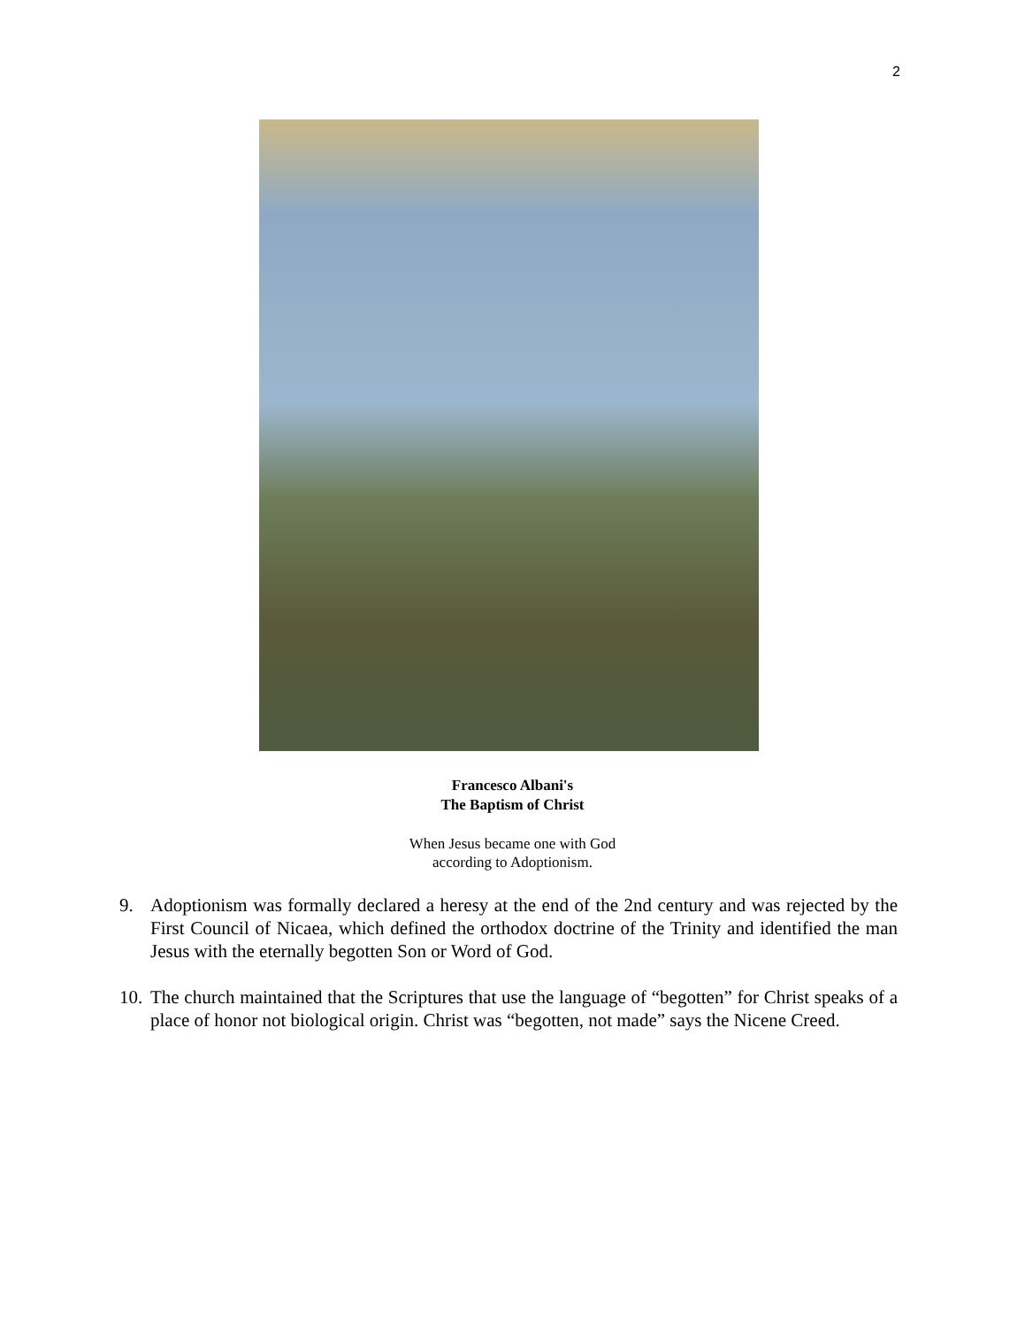2
Francesco Albani's
The Baptism of Christ
When Jesus became one with God
according to Adoptionism.
9. Adoptionism was formally declared a heresy at the end of the 2nd century and was rejected by the First Council of Nicaea, which defined the orthodox doctrine of the Trinity and identified the man Jesus with the eternally begotten Son or Word of God.
10. The church maintained that the Scriptures that use the language of “begotten” for Christ speaks of a place of honor not biological origin. Christ was “begotten, not made” says the Nicene Creed.